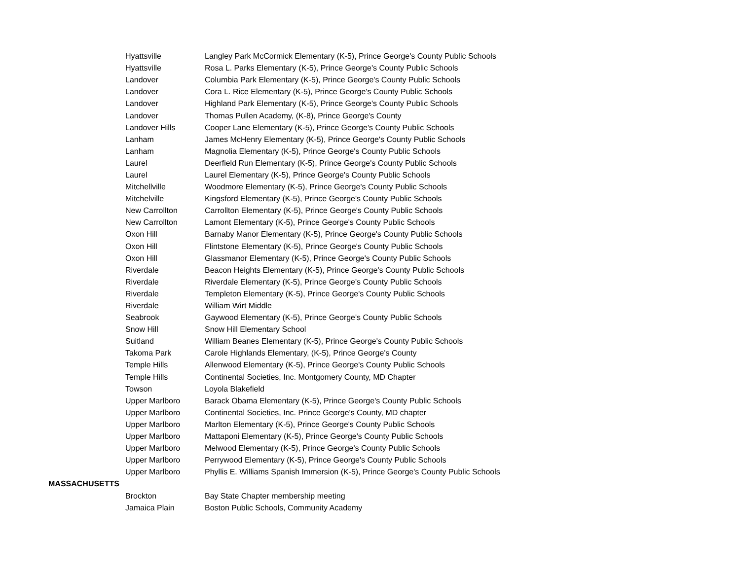| | Hyattsville | Langley Park McCormick Elementary (K-5), Prince George's County Public Schools |
| | Hyattsville | Rosa L. Parks Elementary (K-5), Prince George's County Public Schools |
| | Landover | Columbia Park Elementary (K-5), Prince George's County Public Schools |
| | Landover | Cora L. Rice Elementary (K-5), Prince George's County Public Schools |
| | Landover | Highland Park Elementary (K-5), Prince George's County Public Schools |
| | Landover | Thomas Pullen Academy, (K-8), Prince George's County |
| | Landover Hills | Cooper Lane Elementary (K-5), Prince George's County Public Schools |
| | Lanham | James McHenry Elementary (K-5), Prince George's County Public Schools |
| | Lanham | Magnolia Elementary (K-5), Prince George's County Public Schools |
| | Laurel | Deerfield Run Elementary (K-5), Prince George's County Public Schools |
| | Laurel | Laurel Elementary (K-5), Prince George's County Public Schools |
| | Mitchellville | Woodmore Elementary (K-5), Prince George's County Public Schools |
| | Mitchelville | Kingsford Elementary (K-5), Prince George's County Public Schools |
| | New Carrollton | Carrollton Elementary (K-5), Prince George's County Public Schools |
| | New Carrollton | Lamont Elementary (K-5), Prince George's County Public Schools |
| | Oxon Hill | Barnaby Manor Elementary (K-5), Prince George's County Public Schools |
| | Oxon Hill | Flintstone Elementary (K-5), Prince George's County Public Schools |
| | Oxon Hill | Glassmanor Elementary (K-5), Prince George's County Public Schools |
| | Riverdale | Beacon Heights Elementary (K-5), Prince George's County Public Schools |
| | Riverdale | Riverdale Elementary (K-5), Prince George's County Public Schools |
| | Riverdale | Templeton Elementary (K-5), Prince George's County Public Schools |
| | Riverdale | William Wirt Middle |
| | Seabrook | Gaywood Elementary (K-5), Prince George's County Public Schools |
| | Snow Hill | Snow Hill Elementary School |
| | Suitland | William Beanes Elementary (K-5), Prince George's County Public Schools |
| | Takoma Park | Carole Highlands Elementary, (K-5), Prince George's County |
| | Temple Hills | Allenwood Elementary (K-5), Prince George's County Public Schools |
| | Temple Hills | Continental Societies, Inc. Montgomery County, MD Chapter |
| | Towson | Loyola Blakefield |
| | Upper Marlboro | Barack Obama Elementary (K-5), Prince George's County Public Schools |
| | Upper Marlboro | Continental Societies, Inc. Prince George's County, MD chapter |
| | Upper Marlboro | Marlton Elementary (K-5), Prince George's County Public Schools |
| | Upper Marlboro | Mattaponi Elementary (K-5), Prince George's County Public Schools |
| | Upper Marlboro | Melwood Elementary (K-5), Prince George's County Public Schools |
| | Upper Marlboro | Perrywood Elementary (K-5), Prince George's County Public Schools |
| | Upper Marlboro | Phyllis E. Williams Spanish Immersion (K-5), Prince George's County Public Schools |
| MASSACHUSETTS | | |
| | Brockton | Bay State Chapter membership meeting |
| | Jamaica Plain | Boston Public Schools, Community Academy |